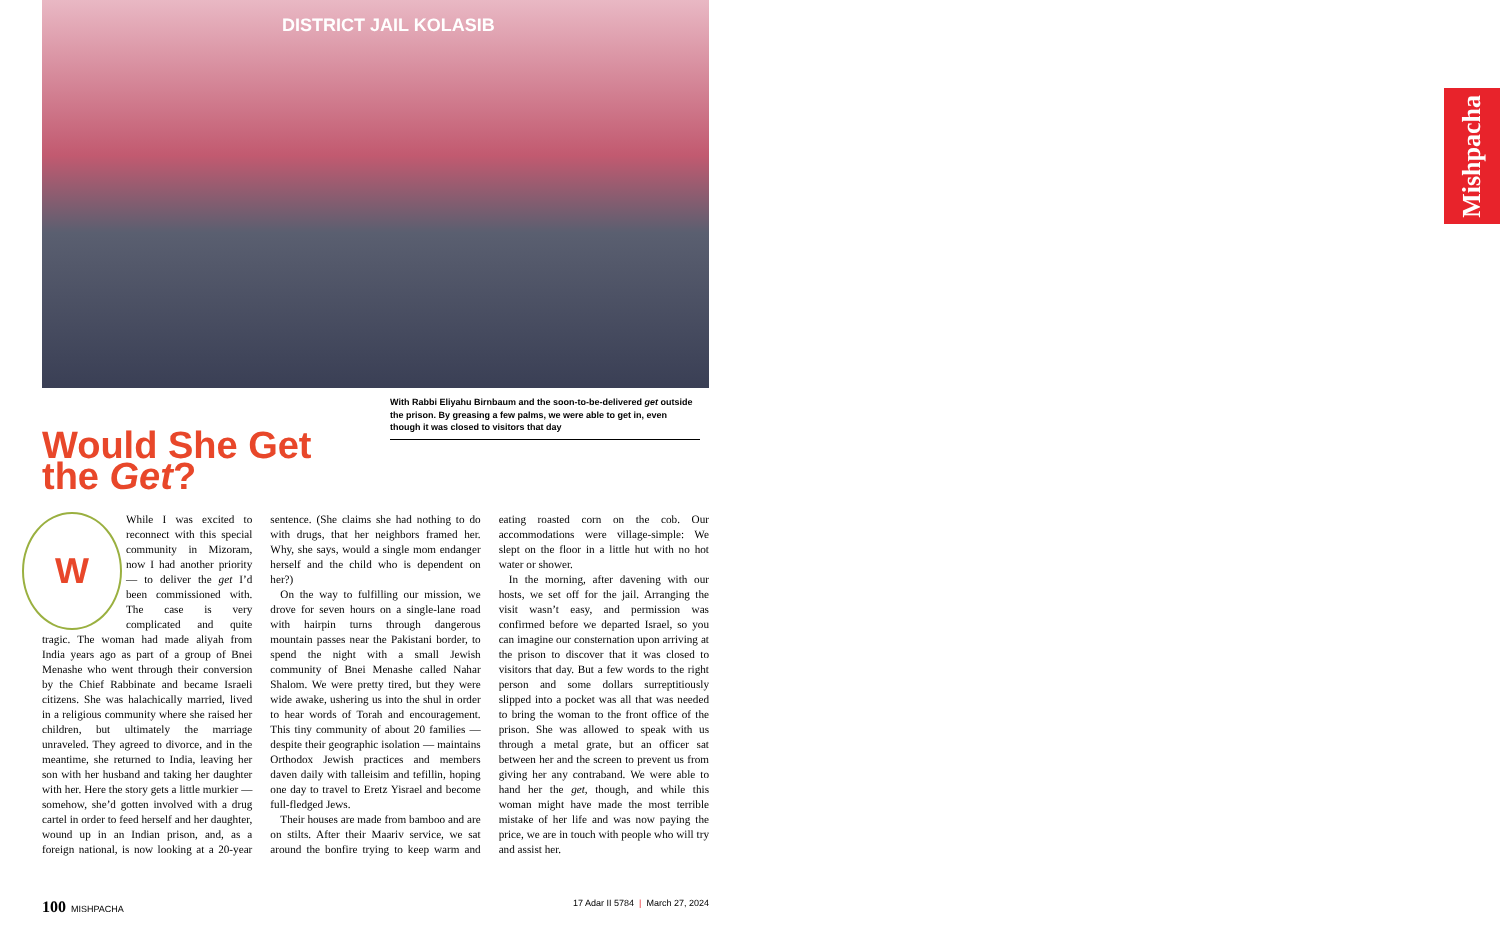DISTRICT JAIL KOLASIB
With Rabbi Eliyahu Birnbaum and the soon-to-be-delivered get outside the prison. By greasing a few palms, we were able to get in, even though it was closed to visitors that day
Would She Get the Get?
WWhile I was excited to reconnect with this special community in Mizoram, now I had another priority — to deliver the get I’d been commissioned with. The case is very complicated and quite tragic. The woman had made aliyah from India years ago as part of a group of Bnei Menashe who went through their conversion by the Chief Rabbinate and became Israeli citizens. She was halachically married, lived in a religious community where she raised her children, but ultimately the marriage unraveled. They agreed to divorce, and in the meantime, she returned to India, leaving her son with her husband and taking her daughter with her. Here the story gets a little murkier — somehow, she’d gotten involved with a drug cartel in order to feed herself and her daughter, wound up in an Indian prison, and, as a foreign national, is now looking at a 20-year sentence. (She claims she had nothing to do with drugs, that her neighbors framed her. Why, she says, would a single mom endanger herself and the child who is dependent on her?)
On the way to fulfilling our mission, we drove for seven hours on a single-lane road with hairpin turns through dangerous mountain passes near the Pakistani border, to spend the night with a small Jewish community of Bnei Menashe called Nahar Shalom. We were pretty tired, but they were wide awake, ushering us into the shul in order to hear words of Torah and encouragement. This tiny community of about 20 families — despite their geographic isolation — maintains Orthodox Jewish practices and members daven daily with talleisim and tefillin, hoping one day to travel to Eretz Yisrael and become full-fledged Jews.
Their houses are made from bamboo and are on stilts. After their Maariv service, we sat around the bonfire trying to keep warm and eating roasted corn on the cob. Our accommodations were village-simple: We slept on the floor in a little hut with no hot water or shower.
In the morning, after davening with our hosts, we set off for the jail. Arranging the visit wasn’t easy, and permission was confirmed before we departed Israel, so you can imagine our consternation upon arriving at the prison to discover that it was closed to visitors that day. But a few words to the right person and some dollars surreptitiously slipped into a pocket was all that was needed to bring the woman to the front office of the prison. She was allowed to speak with us through a metal grate, but an officer sat between her and the screen to prevent us from giving her any contraband. We were able to hand her the get, though, and while this woman might have made the most terrible mistake of her life and was now paying the price, we are in touch with people who will try and assist her.
100 MISHPACHA 17 Adar II 5784 | March 27, 2024
Mishpacha